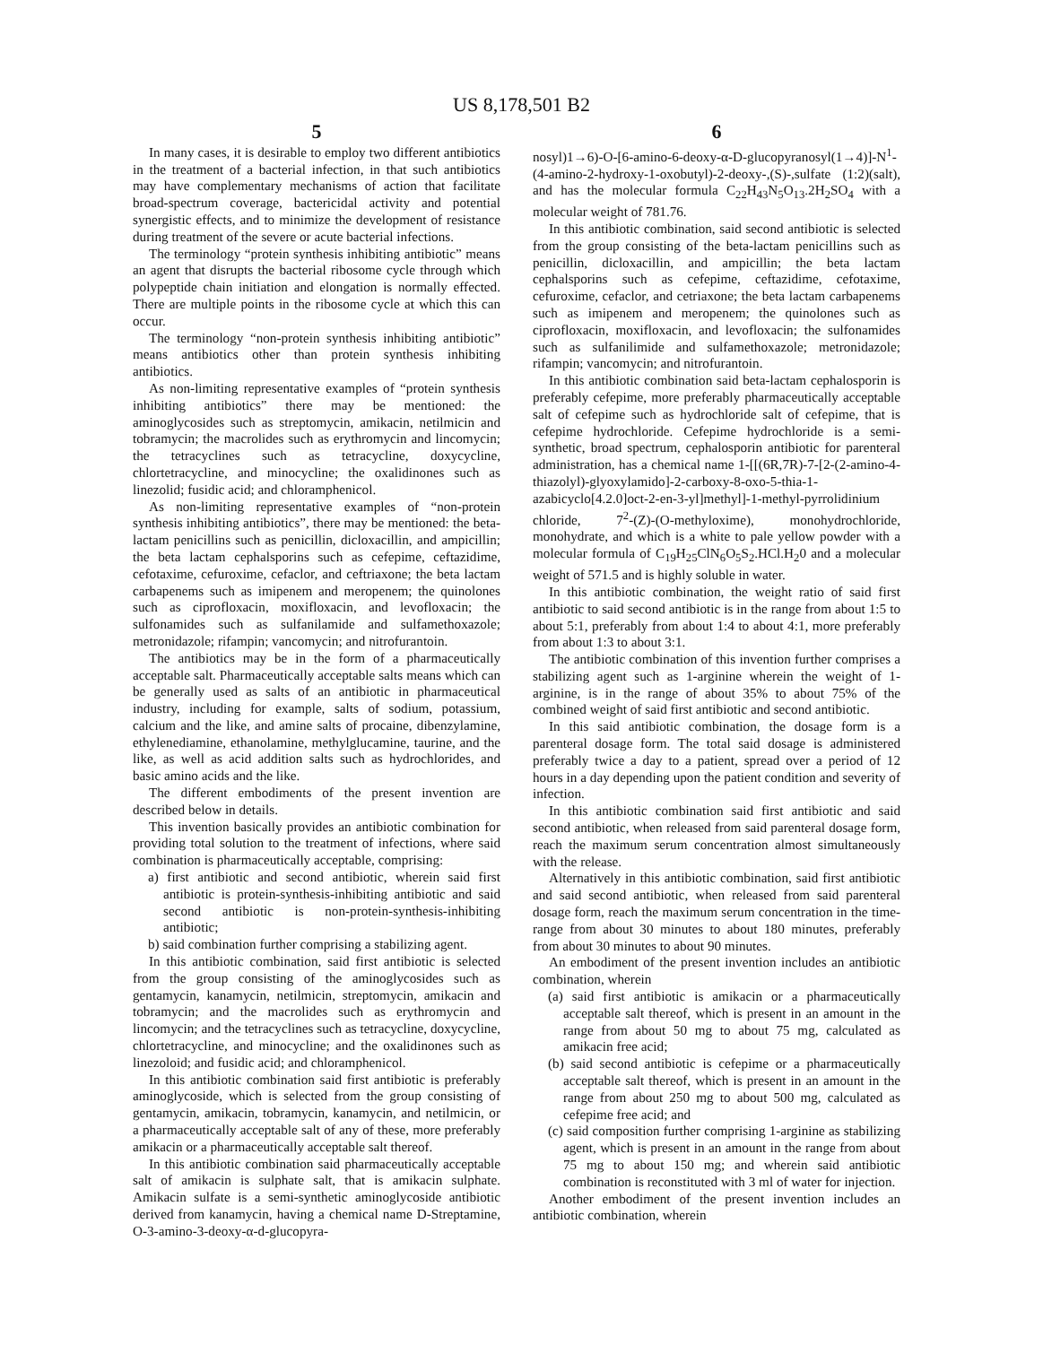US 8,178,501 B2
5
In many cases, it is desirable to employ two different antibiotics in the treatment of a bacterial infection, in that such antibiotics may have complementary mechanisms of action that facilitate broad-spectrum coverage, bactericidal activity and potential synergistic effects, and to minimize the development of resistance during treatment of the severe or acute bacterial infections.
The terminology “protein synthesis inhibiting antibiotic” means an agent that disrupts the bacterial ribosome cycle through which polypeptide chain initiation and elongation is normally effected. There are multiple points in the ribosome cycle at which this can occur.
The terminology “non-protein synthesis inhibiting antibiotic” means antibiotics other than protein synthesis inhibiting antibiotics.
As non-limiting representative examples of “protein synthesis inhibiting antibiotics” there may be mentioned: the aminoglycosides such as streptomycin, amikacin, netilmicin and tobramycin; the macrolides such as erythromycin and lincomycin; the tetracyclines such as tetracycline, doxycycline, chlortetracycline, and minocycline; the oxalidinones such as linezolid; fusidic acid; and chloramphenicol.
As non-limiting representative examples of “non-protein synthesis inhibiting antibiotics”, there may be mentioned: the beta-lactam penicillins such as penicillin, dicloxacillin, and ampicillin; the beta lactam cephalsporins such as cefepime, ceftazidime, cefotaxime, cefuroxime, cefaclor, and ceftriaxone; the beta lactam carbapenems such as imipenem and meropenem; the quinolones such as ciprofloxacin, moxifloxacin, and levofloxacin; the sulfonamides such as sulfanilamide and sulfamethoxazole; metronidazole; rifampin; vancomycin; and nitrofurantoin.
The antibiotics may be in the form of a pharmaceutically acceptable salt. Pharmaceutically acceptable salts means which can be generally used as salts of an antibiotic in pharmaceutical industry, including for example, salts of sodium, potassium, calcium and the like, and amine salts of procaine, dibenzylamine, ethylenediamine, ethanolamine, methylglucamine, taurine, and the like, as well as acid addition salts such as hydrochlorides, and basic amino acids and the like.
The different embodiments of the present invention are described below in details.
This invention basically provides an antibiotic combination for providing total solution to the treatment of infections, where said combination is pharmaceutically acceptable, comprising:
a) first antibiotic and second antibiotic, wherein said first antibiotic is protein-synthesis-inhibiting antibiotic and said second antibiotic is non-protein-synthesis-inhibiting antibiotic;
b) said combination further comprising a stabilizing agent.
In this antibiotic combination, said first antibiotic is selected from the group consisting of the aminoglycosides such as gentamycin, kanamycin, netilmicin, streptomycin, amikacin and tobramycin; and the macrolides such as erythromycin and lincomycin; and the tetracyclines such as tetracycline, doxycycline, chlortetracycline, and minocycline; and the oxalidinones such as linezoloid; and fusidic acid; and chloramphenicol.
In this antibiotic combination said first antibiotic is preferably aminoglycoside, which is selected from the group consisting of gentamycin, amikacin, tobramycin, kanamycin, and netilmicin, or a pharmaceutically acceptable salt of any of these, more preferably amikacin or a pharmaceutically acceptable salt thereof.
In this antibiotic combination said pharmaceutically acceptable salt of amikacin is sulphate salt, that is amikacin sulphate. Amikacin sulfate is a semi-synthetic aminoglycoside antibiotic derived from kanamycin, having a chemical name D-Streptamine, O-3-amino-3-deoxy-α-d-glucopyra-
6
nosyl)1→6)-O-[6-amino-6-deoxy-α-D-glucopyranosyl(1→4)]-N<sup>1</sup>-(4-amino-2-hydroxy-1-oxobutyl)-2-deoxy-,(S)-,sulfate (1:2)(salt), and has the molecular formula C<sub>22</sub>H<sub>43</sub>N<sub>5</sub>O<sub>13</sub>.2H<sub>2</sub>SO<sub>4</sub> with a molecular weight of 781.76.
In this antibiotic combination, said second antibiotic is selected from the group consisting of the beta-lactam penicillins such as penicillin, dicloxacillin, and ampicillin; the beta lactam cephalsporins such as cefepime, ceftazidime, cefotaxime, cefuroxime, cefaclor, and cetriaxone; the beta lactam carbapenems such as imipenem and meropenem; the quinolones such as ciprofloxacin, moxifloxacin, and levofloxacin; the sulfonamides such as sulfanilimide and sulfamethoxazole; metronidazole; rifampin; vancomycin; and nitrofurantoin.
In this antibiotic combination said beta-lactam cephalosporin is preferably cefepime, more preferably pharmaceutically acceptable salt of cefepime such as hydrochloride salt of cefepime, that is cefepime hydrochloride. Cefepime hydrochloride is a semi-synthetic, broad spectrum, cephalosporin antibiotic for parenteral administration, has a chemical name 1-[[(6R,7R)-7-[2-(2-amino-4-thiazolyl)-glyoxylamido]-2-carboxy-8-oxo-5-thia-1-azabicyclo[4.2.0]oct-2-en-3-yl]methyl]-1-methyl-pyrrolidinium chloride, 7<sup>2</sup>-(Z)-(O-methyloxime), monohydrochloride, monohydrate, and which is a white to pale yellow powder with a molecular formula of C<sub>19</sub>H<sub>25</sub>ClN<sub>6</sub>O<sub>5</sub>S<sub>2</sub>.HCl.H<sub>2</sub>0 and a molecular weight of 571.5 and is highly soluble in water.
In this antibiotic combination, the weight ratio of said first antibiotic to said second antibiotic is in the range from about 1:5 to about 5:1, preferably from about 1:4 to about 4:1, more preferably from about 1:3 to about 3:1.
The antibiotic combination of this invention further comprises a stabilizing agent such as 1-arginine wherein the weight of 1-arginine, is in the range of about 35% to about 75% of the combined weight of said first antibiotic and second antibiotic.
In this said antibiotic combination, the dosage form is a parenteral dosage form. The total said dosage is administered preferably twice a day to a patient, spread over a period of 12 hours in a day depending upon the patient condition and severity of infection.
In this antibiotic combination said first antibiotic and said second antibiotic, when released from said parenteral dosage form, reach the maximum serum concentration almost simultaneously with the release.
Alternatively in this antibiotic combination, said first antibiotic and said second antibiotic, when released from said parenteral dosage form, reach the maximum serum concentration in the time-range from about 30 minutes to about 180 minutes, preferably from about 30 minutes to about 90 minutes.
An embodiment of the present invention includes an antibiotic combination, wherein
(a) said first antibiotic is amikacin or a pharmaceutically acceptable salt thereof, which is present in an amount in the range from about 50 mg to about 75 mg, calculated as amikacin free acid;
(b) said second antibiotic is cefepime or a pharmaceutically acceptable salt thereof, which is present in an amount in the range from about 250 mg to about 500 mg, calculated as cefepime free acid; and
(c) said composition further comprising 1-arginine as stabilizing agent, which is present in an amount in the range from about 75 mg to about 150 mg; and wherein said antibiotic combination is reconstituted with 3 ml of water for injection.
Another embodiment of the present invention includes an antibiotic combination, wherein